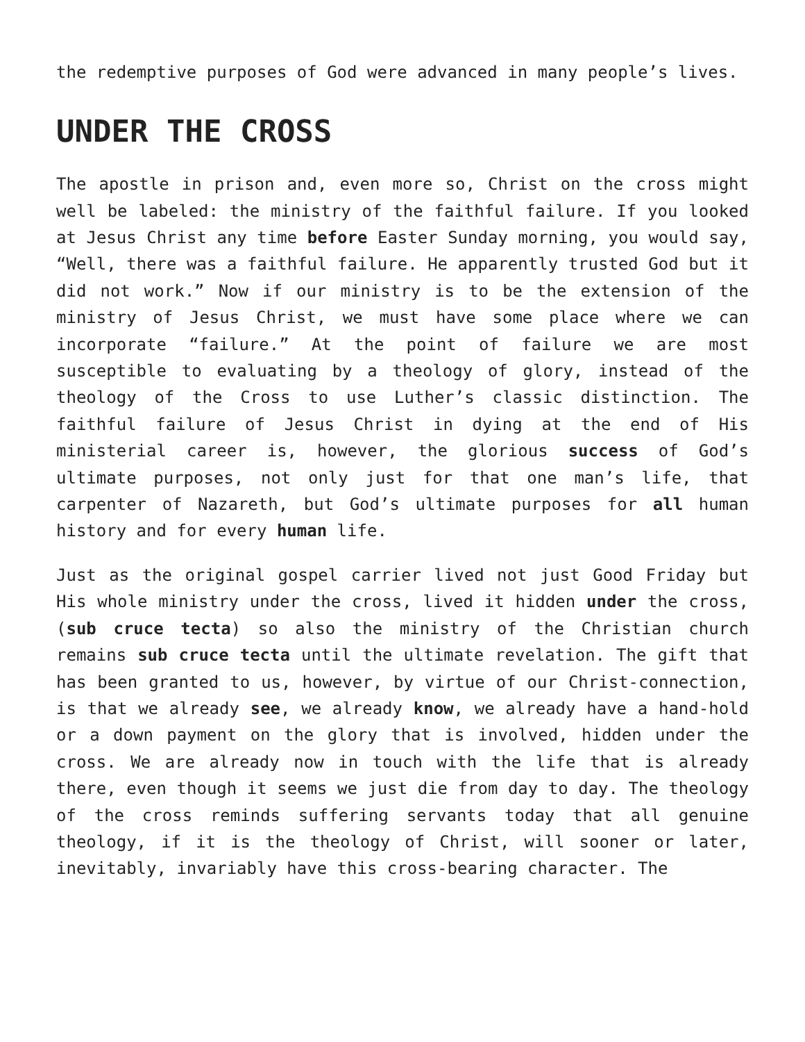the redemptive purposes of God were advanced in many people’s lives.
UNDER THE CROSS
The apostle in prison and, even more so, Christ on the cross might well be labeled: the ministry of the faithful failure. If you looked at Jesus Christ any time before Easter Sunday morning, you would say, “Well, there was a faithful failure. He apparently trusted God but it did not work.” Now if our ministry is to be the extension of the ministry of Jesus Christ, we must have some place where we can incorporate “failure.” At the point of failure we are most susceptible to evaluating by a theology of glory, instead of the theology of the Cross to use Luther’s classic distinction. The faithful failure of Jesus Christ in dying at the end of His ministerial career is, however, the glorious success of God’s ultimate purposes, not only just for that one man’s life, that carpenter of Nazareth, but God’s ultimate purposes for all human history and for every human life.
Just as the original gospel carrier lived not just Good Friday but His whole ministry under the cross, lived it hidden under the cross, (sub cruce tecta) so also the ministry of the Christian church remains sub cruce tecta until the ultimate revelation. The gift that has been granted to us, however, by virtue of our Christ-connection, is that we already see, we already know, we already have a hand-hold or a down payment on the glory that is involved, hidden under the cross. We are already now in touch with the life that is already there, even though it seems we just die from day to day. The theology of the cross reminds suffering servants today that all genuine theology, if it is the theology of Christ, will sooner or later, inevitably, invariably have this cross-bearing character. The